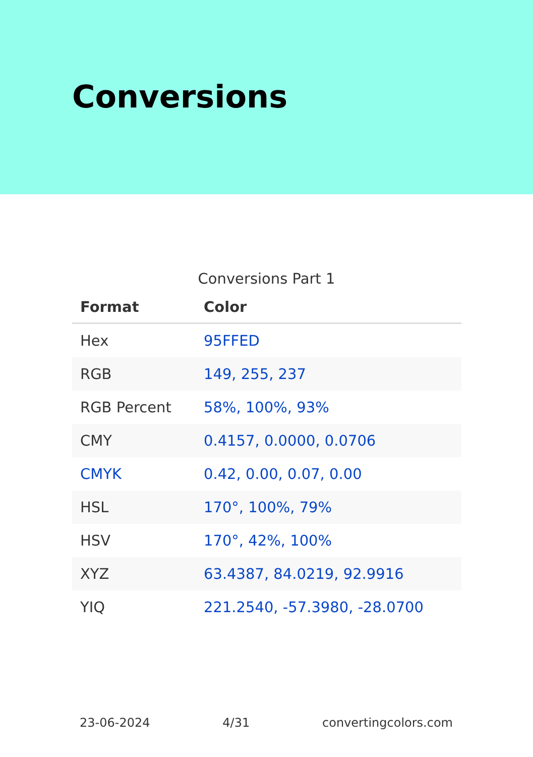Conversions
Conversions Part 1
| Format | Color |
| --- | --- |
| Hex | 95FFED |
| RGB | 149, 255, 237 |
| RGB Percent | 58%, 100%, 93% |
| CMY | 0.4157, 0.0000, 0.0706 |
| CMYK | 0.42, 0.00, 0.07, 0.00 |
| HSL | 170°, 100%, 79% |
| HSV | 170°, 42%, 100% |
| XYZ | 63.4387, 84.0219, 92.9916 |
| YIQ | 221.2540, -57.3980, -28.0700 |
23-06-2024 4/31 convertingcolors.com